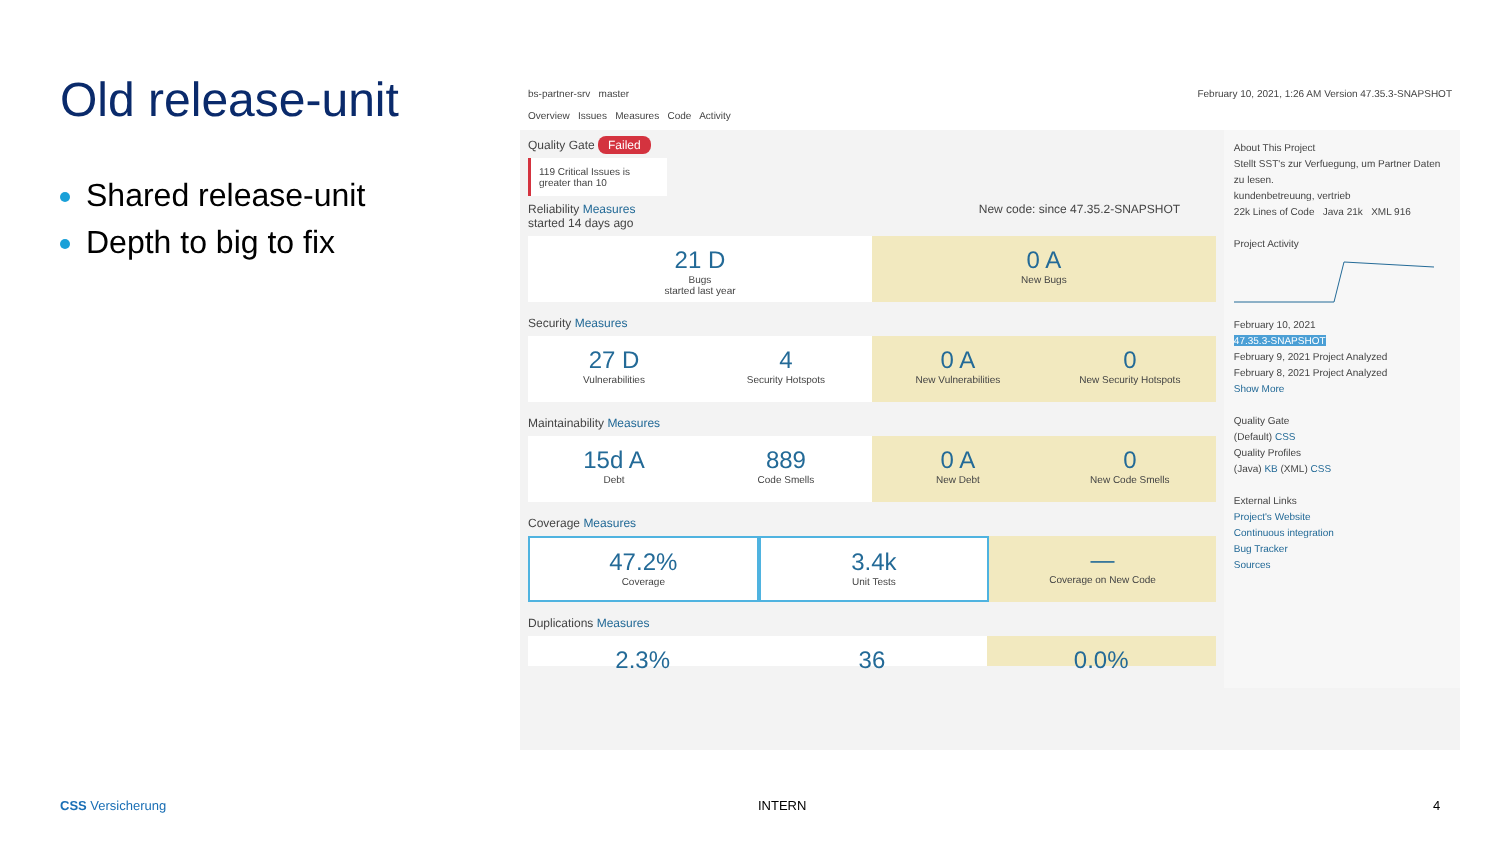Old release-unit
Shared release-unit
Depth to big to fix
bs-partner-srv master February 10, 2021, 1:26 AM Version 47.35.3-SNAPSHOT
Overview Issues Measures Code Activity
Quality Gate Failed
119 Critical Issues is greater than 10
Reliability Measures New code: since 47.35.2-SNAPSHOT started 14 days ago
21 D
Bugs
started last year
0 A
New Bugs
Security Measures
27 D
Vulnerabilities
4
Security Hotspots
0 A
New Vulnerabilities
0
New Security Hotspots
Maintainability Measures
15d A
Debt
889
Code Smells
0 A
New Debt
0
New Code Smells
Coverage Measures
47.2%
Coverage
3.4k
Unit Tests
—
Coverage on New Code
Duplications Measures
2.3% 36 0.0%
About This Project
Stellt SST's zur Verfuegung, um Partner Daten zu lesen.
kundenbetreuung, vertrieb
22k Lines of Code Java 21k XML 916
Project Activity
February 10, 2021
47.35.3-SNAPSHOT
February 9, 2021 Project Analyzed
February 8, 2021 Project Analyzed
Show More
Quality Gate
(Default) CSS
Quality Profiles
(Java) KB (XML) CSS
External Links
Project's Website
Continuous integration
Bug Tracker
Sources
CSS Versicherung INTERN 4